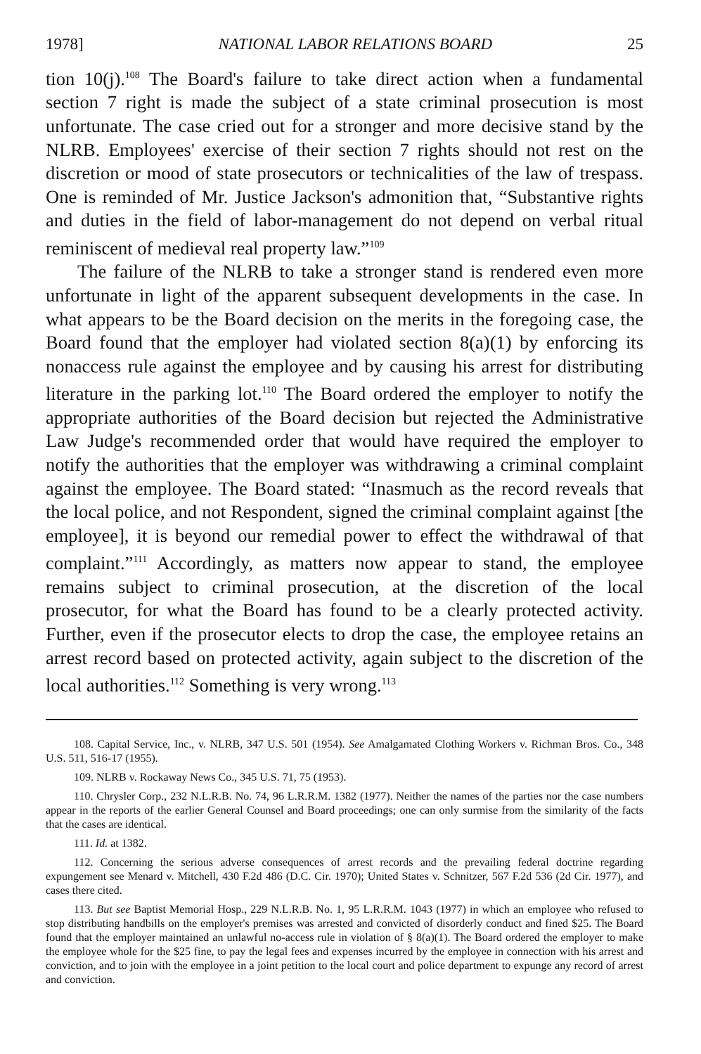1978] NATIONAL LABOR RELATIONS BOARD 25
tion 10(j).<sup>108</sup> The Board's failure to take direct action when a fundamental section 7 right is made the subject of a state criminal prosecution is most unfortunate. The case cried out for a stronger and more decisive stand by the NLRB. Employees' exercise of their section 7 rights should not rest on the discretion or mood of state prosecutors or technicalities of the law of trespass. One is reminded of Mr. Justice Jackson's admonition that, “Substantive rights and duties in the field of labor-management do not depend on verbal ritual reminiscent of medieval real property law.”<sup>109</sup>
The failure of the NLRB to take a stronger stand is rendered even more unfortunate in light of the apparent subsequent developments in the case. In what appears to be the Board decision on the merits in the foregoing case, the Board found that the employer had violated section 8(a)(1) by enforcing its nonaccess rule against the employee and by causing his arrest for distributing literature in the parking lot.<sup>110</sup> The Board ordered the employer to notify the appropriate authorities of the Board decision but rejected the Administrative Law Judge's recommended order that would have required the employer to notify the authorities that the employer was withdrawing a criminal complaint against the employee. The Board stated: “Inasmuch as the record reveals that the local police, and not Respondent, signed the criminal complaint against [the employee], it is beyond our remedial power to effect the withdrawal of that complaint.”<sup>111</sup> Accordingly, as matters now appear to stand, the employee remains subject to criminal prosecution, at the discretion of the local prosecutor, for what the Board has found to be a clearly protected activity. Further, even if the prosecutor elects to drop the case, the employee retains an arrest record based on protected activity, again subject to the discretion of the local authorities.<sup>112</sup> Something is very wrong.<sup>113</sup>
108. Capital Service, Inc., v. NLRB, 347 U.S. 501 (1954). See Amalgamated Clothing Workers v. Richman Bros. Co., 348 U.S. 511, 516-17 (1955).
109. NLRB v. Rockaway News Co., 345 U.S. 71, 75 (1953).
110. Chrysler Corp., 232 N.L.R.B. No. 74, 96 L.R.R.M. 1382 (1977). Neither the names of the parties nor the case numbers appear in the reports of the earlier General Counsel and Board proceedings; one can only surmise from the similarity of the facts that the cases are identical.
111. Id. at 1382.
112. Concerning the serious adverse consequences of arrest records and the prevailing federal doctrine regarding expungement see Menard v. Mitchell, 430 F.2d 486 (D.C. Cir. 1970); United States v. Schnitzer, 567 F.2d 536 (2d Cir. 1977), and cases there cited.
113. But see Baptist Memorial Hosp., 229 N.L.R.B. No. 1, 95 L.R.R.M. 1043 (1977) in which an employee who refused to stop distributing handbills on the employer's premises was arrested and convicted of disorderly conduct and fined $25. The Board found that the employer maintained an unlawful no-access rule in violation of § 8(a)(1). The Board ordered the employer to make the employee whole for the $25 fine, to pay the legal fees and expenses incurred by the employee in connection with his arrest and conviction, and to join with the employee in a joint petition to the local court and police department to expunge any record of arrest and conviction.